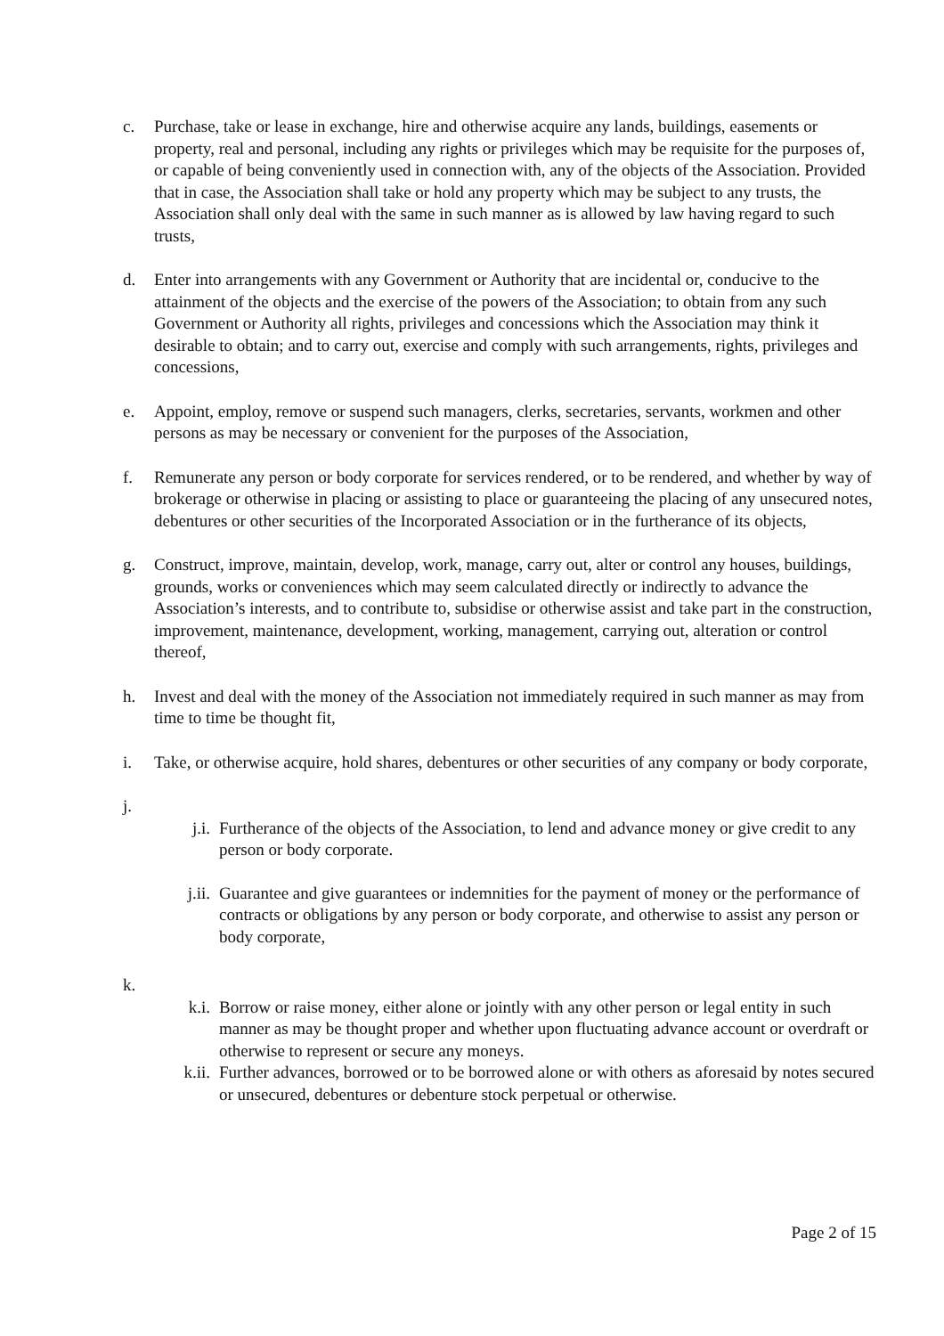c. Purchase, take or lease in exchange, hire and otherwise acquire any lands, buildings, easements or property, real and personal, including any rights or privileges which may be requisite for the purposes of, or capable of being conveniently used in connection with, any of the objects of the Association. Provided that in case, the Association shall take or hold any property which may be subject to any trusts, the Association shall only deal with the same in such manner as is allowed by law having regard to such trusts,
d. Enter into arrangements with any Government or Authority that are incidental or, conducive to the attainment of the objects and the exercise of the powers of the Association; to obtain from any such Government or Authority all rights, privileges and concessions which the Association may think it desirable to obtain; and to carry out, exercise and comply with such arrangements, rights, privileges and concessions,
e. Appoint, employ, remove or suspend such managers, clerks, secretaries, servants, workmen and other persons as may be necessary or convenient for the purposes of the Association,
f. Remunerate any person or body corporate for services rendered, or to be rendered, and whether by way of brokerage or otherwise in placing or assisting to place or guaranteeing the placing of any unsecured notes, debentures or other securities of the Incorporated Association or in the furtherance of its objects,
g. Construct, improve, maintain, develop, work, manage, carry out, alter or control any houses, buildings, grounds, works or conveniences which may seem calculated directly or indirectly to advance the Association’s interests, and to contribute to, subsidise or otherwise assist and take part in the construction, improvement, maintenance, development, working, management, carrying out, alteration or control thereof,
h. Invest and deal with the money of the Association not immediately required in such manner as may from time to time be thought fit,
i. Take, or otherwise acquire, hold shares, debentures or other securities of any company or body corporate,
j.
j.i. Furtherance of the objects of the Association, to lend and advance money or give credit to any person or body corporate.
j.ii. Guarantee and give guarantees or indemnities for the payment of money or the performance of contracts or obligations by any person or body corporate, and otherwise to assist any person or body corporate,
k.
k.i. Borrow or raise money, either alone or jointly with any other person or legal entity in such manner as may be thought proper and whether upon fluctuating advance account or overdraft or otherwise to represent or secure any moneys.
k.ii. Further advances, borrowed or to be borrowed alone or with others as aforesaid by notes secured or unsecured, debentures or debenture stock perpetual or otherwise.
Page 2 of 15